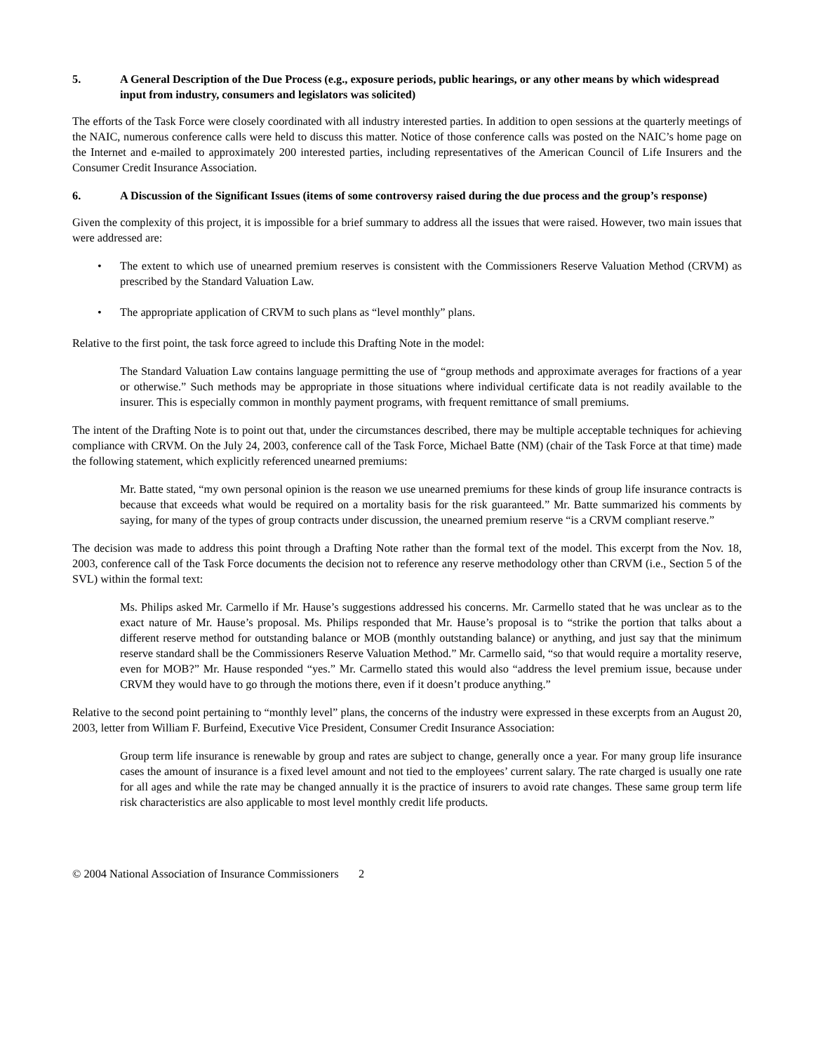5. A General Description of the Due Process (e.g., exposure periods, public hearings, or any other means by which widespread input from industry, consumers and legislators was solicited)
The efforts of the Task Force were closely coordinated with all industry interested parties. In addition to open sessions at the quarterly meetings of the NAIC, numerous conference calls were held to discuss this matter. Notice of those conference calls was posted on the NAIC’s home page on the Internet and e-mailed to approximately 200 interested parties, including representatives of the American Council of Life Insurers and the Consumer Credit Insurance Association.
6. A Discussion of the Significant Issues (items of some controversy raised during the due process and the group’s response)
Given the complexity of this project, it is impossible for a brief summary to address all the issues that were raised. However, two main issues that were addressed are:
• The extent to which use of unearned premium reserves is consistent with the Commissioners Reserve Valuation Method (CRVM) as prescribed by the Standard Valuation Law.
• The appropriate application of CRVM to such plans as “level monthly” plans.
Relative to the first point, the task force agreed to include this Drafting Note in the model:
The Standard Valuation Law contains language permitting the use of “group methods and approximate averages for fractions of a year or otherwise.” Such methods may be appropriate in those situations where individual certificate data is not readily available to the insurer. This is especially common in monthly payment programs, with frequent remittance of small premiums.
The intent of the Drafting Note is to point out that, under the circumstances described, there may be multiple acceptable techniques for achieving compliance with CRVM. On the July 24, 2003, conference call of the Task Force, Michael Batte (NM) (chair of the Task Force at that time) made the following statement, which explicitly referenced unearned premiums:
Mr. Batte stated, “my own personal opinion is the reason we use unearned premiums for these kinds of group life insurance contracts is because that exceeds what would be required on a mortality basis for the risk guaranteed.” Mr. Batte summarized his comments by saying, for many of the types of group contracts under discussion, the unearned premium reserve “is a CRVM compliant reserve.”
The decision was made to address this point through a Drafting Note rather than the formal text of the model. This excerpt from the Nov. 18, 2003, conference call of the Task Force documents the decision not to reference any reserve methodology other than CRVM (i.e., Section 5 of the SVL) within the formal text:
Ms. Philips asked Mr. Carmello if Mr. Hause’s suggestions addressed his concerns. Mr. Carmello stated that he was unclear as to the exact nature of Mr. Hause’s proposal. Ms. Philips responded that Mr. Hause’s proposal is to “strike the portion that talks about a different reserve method for outstanding balance or MOB (monthly outstanding balance) or anything, and just say that the minimum reserve standard shall be the Commissioners Reserve Valuation Method.” Mr. Carmello said, “so that would require a mortality reserve, even for MOB?” Mr. Hause responded “yes.” Mr. Carmello stated this would also “address the level premium issue, because under CRVM they would have to go through the motions there, even if it doesn’t produce anything.”
Relative to the second point pertaining to “monthly level” plans, the concerns of the industry were expressed in these excerpts from an August 20, 2003, letter from William F. Burfeind, Executive Vice President, Consumer Credit Insurance Association:
Group term life insurance is renewable by group and rates are subject to change, generally once a year. For many group life insurance cases the amount of insurance is a fixed level amount and not tied to the employees’ current salary. The rate charged is usually one rate for all ages and while the rate may be changed annually it is the practice of insurers to avoid rate changes. These same group term life risk characteristics are also applicable to most level monthly credit life products.
© 2004 National Association of Insurance Commissioners 2